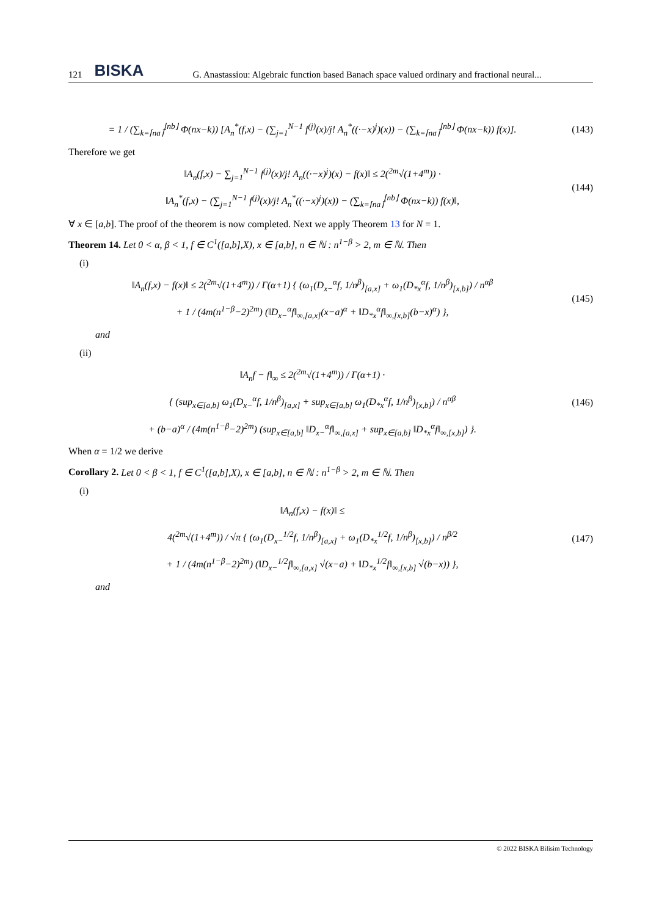121 BISKA G. Anastassiou: Algebraic function based Banach space valued ordinary and fractional neural...
= 1 / (∑<sub>k=⌈na⌉</sub><sup>⌊nb⌋</sup> Φ(nx−k)) [A<sub>n</sub><sup>*</sup>(f,x) − (∑<sub>j=1</sub><sup>N−1</sup> f<sup>(j)</sup>(x)/j! A<sub>n</sub><sup>*</sup>((·−x)<sup>j</sup>)(x)) − (∑<sub>k=⌈na⌉</sub><sup>⌊nb⌋</sup> Φ(nx−k)) f(x)].
(143)
Therefore we get
‖A<sub>n</sub>(f,x) − ∑<sub>j=1</sub><sup>N−1</sup> f<sup>(j)</sup>(x)/j! A<sub>n</sub>((·−x)<sup>j</sup>)(x) − f(x)‖ ≤ 2(<sup>2m</sup>√(1+4<sup>m</sup>)) ·
‖A<sub>n</sub><sup>*</sup>(f,x) − (∑<sub>j=1</sub><sup>N−1</sup> f<sup>(j)</sup>(x)/j! A<sub>n</sub><sup>*</sup>((·−x)<sup>j</sup>)(x)) − (∑<sub>k=⌈na⌉</sub><sup>⌊nb⌋</sup> Φ(nx−k)) f(x)‖,
(144)
∀ x ∈ [a,b]. The proof of the theorem is now completed. Next we apply Theorem 13 for N = 1.
Theorem 14. Let 0 < α, β < 1, f ∈ C<sup>1</sup>([a,b],X), x ∈ [a,b], n ∈ ℕ : n<sup>1−β</sup> > 2, m ∈ ℕ. Then
(i)
‖A<sub>n</sub>(f,x) − f(x)‖ ≤ 2(<sup>2m</sup>√(1+4<sup>m</sup>)) / Γ(α+1) { (ω<sub>1</sub>(D<sub>x−</sub><sup>α</sup>f, 1/n<sup>β</sup>)<sub>[a,x]</sub> + ω<sub>1</sub>(D<sub>*x</sub><sup>α</sup>f, 1/n<sup>β</sup>)<sub>[x,b]</sub>) / n<sup>αβ</sup>
+ 1 / (4m(n<sup>1−β</sup>−2)<sup>2m</sup>) (‖D<sub>x−</sub><sup>α</sup>f‖<sub>∞,[a,x]</sub>(x−a)<sup>α</sup> + ‖D<sub>*x</sub><sup>α</sup>f‖<sub>∞,[x,b]</sub>(b−x)<sup>α</sup>) },
(145)
and
(ii)
‖A<sub>n</sub>f − f‖<sub>∞</sub> ≤ 2(<sup>2m</sup>√(1+4<sup>m</sup>)) / Γ(α+1) ·
{ (sup<sub>x∈[a,b]</sub> ω<sub>1</sub>(D<sub>x−</sub><sup>α</sup>f, 1/n<sup>β</sup>)<sub>[a,x]</sub> + sup<sub>x∈[a,b]</sub> ω<sub>1</sub>(D<sub>*x</sub><sup>α</sup>f, 1/n<sup>β</sup>)<sub>[x,b]</sub>) / n<sup>αβ</sup>
+ (b−a)<sup>α</sup> / (4m(n<sup>1−β</sup>−2)<sup>2m</sup>) (sup<sub>x∈[a,b]</sub> ‖D<sub>x−</sub><sup>α</sup>f‖<sub>∞,[a,x]</sub> + sup<sub>x∈[a,b]</sub> ‖D<sub>*x</sub><sup>α</sup>f‖<sub>∞,[x,b]</sub>) }.
(146)
When α = 1/2 we derive
Corollary 2. Let 0 < β < 1, f ∈ C<sup>1</sup>([a,b],X), x ∈ [a,b], n ∈ ℕ : n<sup>1−β</sup> > 2, m ∈ ℕ. Then
(i)
‖A<sub>n</sub>(f,x) − f(x)‖ ≤
4(<sup>2m</sup>√(1+4<sup>m</sup>)) / √π { (ω<sub>1</sub>(D<sub>x−</sub><sup>1/2</sup>f, 1/n<sup>β</sup>)<sub>[a,x]</sub> + ω<sub>1</sub>(D<sub>*x</sub><sup>1/2</sup>f, 1/n<sup>β</sup>)<sub>[x,b]</sub>) / n<sup>β/2</sup>
+ 1 / (4m(n<sup>1−β</sup>−2)<sup>2m</sup>) (‖D<sub>x−</sub><sup>1/2</sup>f‖<sub>∞,[a,x]</sub> √(x−a) + ‖D<sub>*x</sub><sup>1/2</sup>f‖<sub>∞,[x,b]</sub> √(b−x)) },
(147)
and
© 2022 BISKA Bilisim Technology